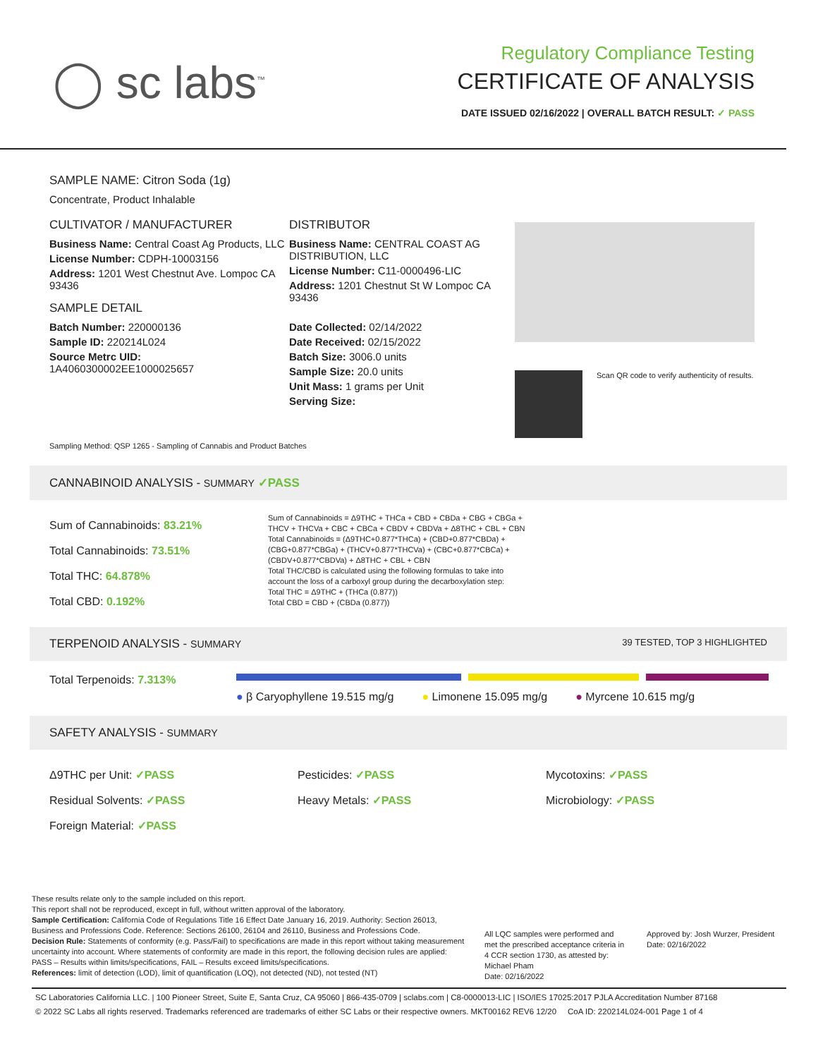◯ sc labs<sup>™</sup>
Regulatory Compliance Testing
CERTIFICATE OF ANALYSIS
DATE ISSUED 02/16/2022 | OVERALL BATCH RESULT: ✓ PASS
SAMPLE NAME: Citron Soda (1g)
Concentrate, Product Inhalable
CULTIVATOR / MANUFACTURER
Business Name: Central Coast Ag Products, LLC
License Number: CDPH-10003156
Address: 1201 West Chestnut Ave. Lompoc CA 93436
SAMPLE DETAIL
Batch Number: 220000136
Sample ID: 220214L024
Source Metrc UID:
1A4060300002EE1000025657
DISTRIBUTOR
Business Name: CENTRAL COAST AG DISTRIBUTION, LLC
License Number: C11-0000496-LIC
Address: 1201 Chestnut St W Lompoc CA 93436
Date Collected: 02/14/2022
Date Received: 02/15/2022
Batch Size: 3006.0 units
Sample Size: 20.0 units
Unit Mass: 1 grams per Unit
Serving Size:
Scan QR code to verify authenticity of results.
Sampling Method: QSP 1265 - Sampling of Cannabis and Product Batches
CANNABINOID ANALYSIS - SUMMARY ✓PASS
Sum of Cannabinoids: 83.21%
Total Cannabinoids: 73.51%
Total THC: 64.878%
Total CBD: 0.192%
Sum of Cannabinoids = Δ9THC + THCa + CBD + CBDa + CBG + CBGa + THCV + THCVa + CBC + CBCa + CBDV + CBDVa + Δ8THC + CBL + CBN
Total Cannabinoids = (Δ9THC+0.877*THCa) + (CBD+0.877*CBDa) + (CBG+0.877*CBGa) + (THCV+0.877*THCVa) + (CBC+0.877*CBCa) + (CBDV+0.877*CBDVa) + Δ8THC + CBL + CBN
Total THC/CBD is calculated using the following formulas to take into account the loss of a carboxyl group during the decarboxylation step:
Total THC = Δ9THC + (THCa (0.877))
Total CBD = CBD + (CBDa (0.877))
TERPENOID ANALYSIS - SUMMARY 39 TESTED, TOP 3 HIGHLIGHTED
Total Terpenoids: 7.313%
● β Caryophyllene 19.515 mg/g ● Limonene 15.095 mg/g ● Myrcene 10.615 mg/g
SAFETY ANALYSIS - SUMMARY
Δ9THC per Unit: ✓PASS
Residual Solvents: ✓PASS
Foreign Material: ✓PASS
Pesticides: ✓PASS
Heavy Metals: ✓PASS
Mycotoxins: ✓PASS
Microbiology: ✓PASS
These results relate only to the sample included on this report.
This report shall not be reproduced, except in full, without written approval of the laboratory.
Sample Certification: California Code of Regulations Title 16 Effect Date January 16, 2019. Authority: Section 26013, Business and Professions Code. Reference: Sections 26100, 26104 and 26110, Business and Professions Code.
Decision Rule: Statements of conformity (e.g. Pass/Fail) to specifications are made in this report without taking measurement uncertainty into account. Where statements of conformity are made in this report, the following decision rules are applied: PASS – Results within limits/specifications, FAIL – Results exceed limits/specifications.
References: limit of detection (LOD), limit of quantification (LOQ), not detected (ND), not tested (NT)
All LQC samples were performed and met the prescribed acceptance criteria in 4 CCR section 1730, as attested by: Michael Pham
Date: 02/16/2022
Approved by: Josh Wurzer, President
Date: 02/16/2022
SC Laboratories California LLC. | 100 Pioneer Street, Suite E, Santa Cruz, CA 95060 | 866-435-0709 | sclabs.com | C8-0000013-LIC | ISO/IES 17025:2017 PJLA Accreditation Number 87168
© 2022 SC Labs all rights reserved. Trademarks referenced are trademarks of either SC Labs or their respective owners. MKT00162 REV6 12/20 CoA ID: 220214L024-001 Page 1 of 4